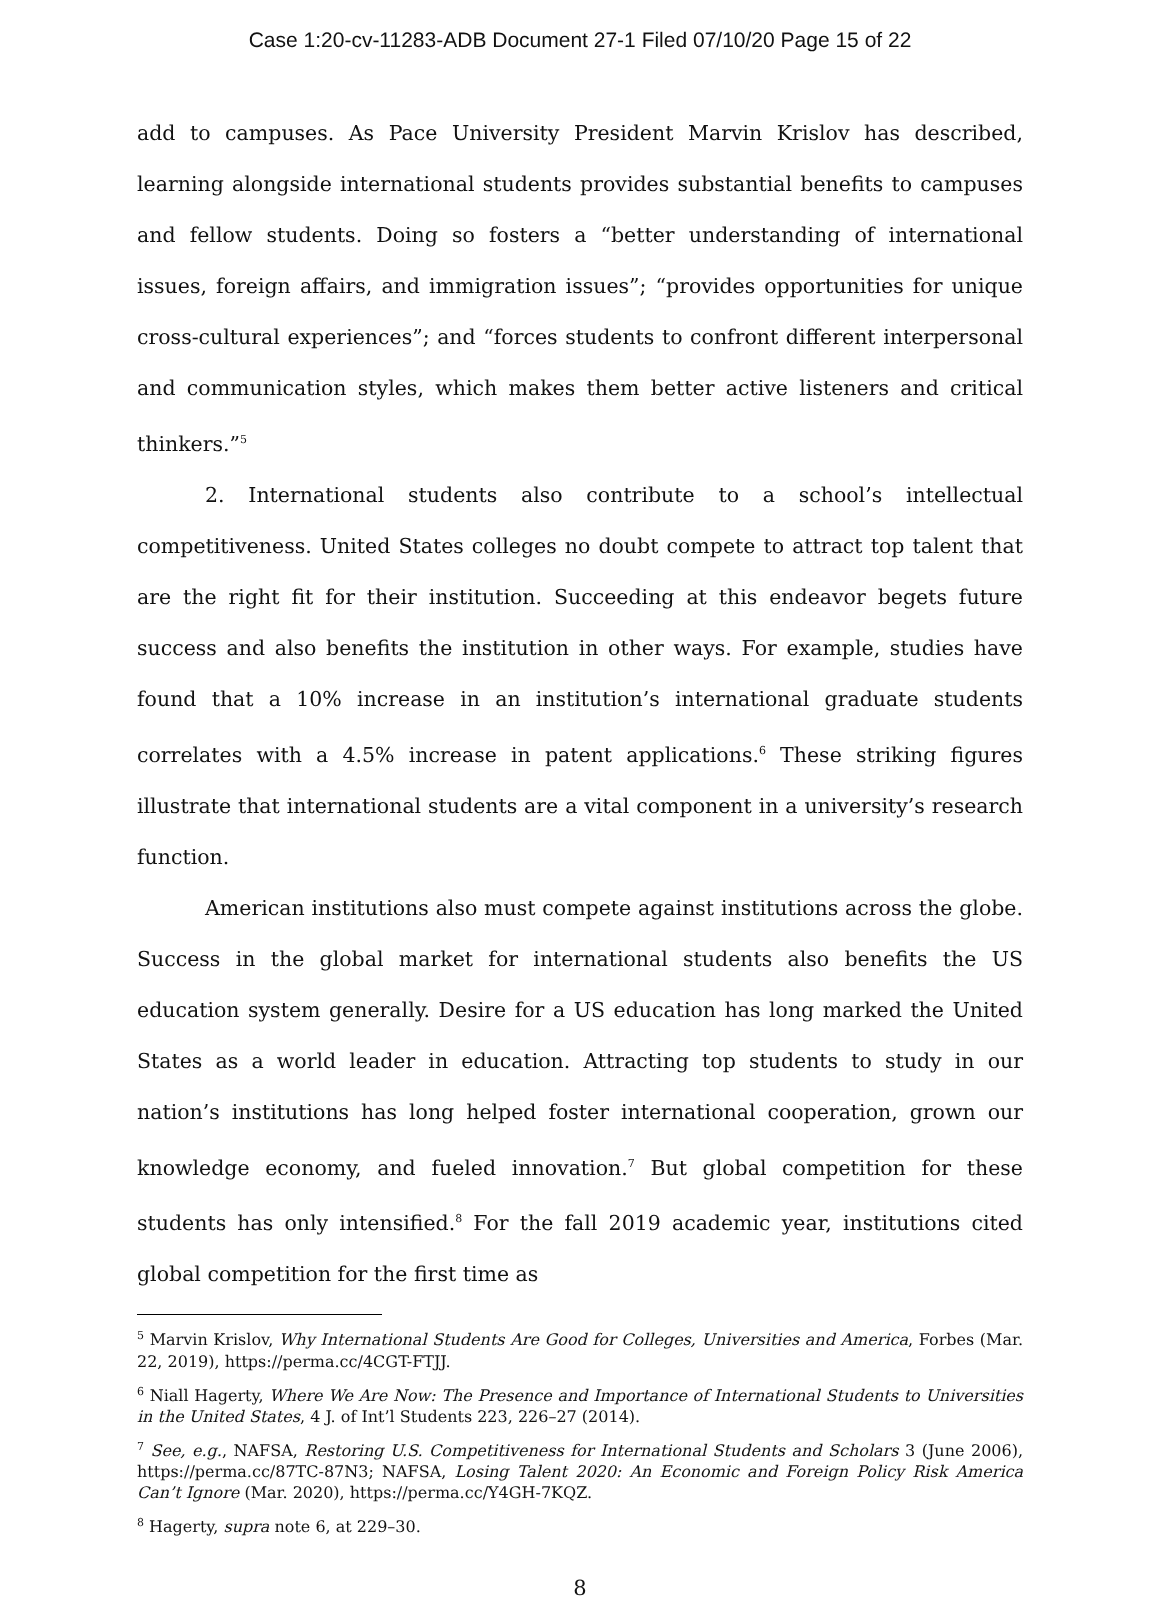Case 1:20-cv-11283-ADB Document 27-1 Filed 07/10/20 Page 15 of 22
add to campuses. As Pace University President Marvin Krislov has described, learning alongside international students provides substantial benefits to campuses and fellow students. Doing so fosters a “better understanding of international issues, foreign affairs, and immigration issues”; “provides opportunities for unique cross-cultural experiences”; and “forces students to confront different interpersonal and communication styles, which makes them better active listeners and critical thinkers.”<sup>5</sup>
2. International students also contribute to a school’s intellectual competitiveness. United States colleges no doubt compete to attract top talent that are the right fit for their institution. Succeeding at this endeavor begets future success and also benefits the institution in other ways. For example, studies have found that a 10% increase in an institution’s international graduate students correlates with a 4.5% increase in patent applications.<sup>6</sup> These striking figures illustrate that international students are a vital component in a university’s research function.
American institutions also must compete against institutions across the globe. Success in the global market for international students also benefits the US education system generally. Desire for a US education has long marked the United States as a world leader in education. Attracting top students to study in our nation’s institutions has long helped foster international cooperation, grown our knowledge economy, and fueled innovation.<sup>7</sup> But global competition for these students has only intensified.<sup>8</sup> For the fall 2019 academic year, institutions cited global competition for the first time as
<sup>5</sup> Marvin Krislov, Why International Students Are Good for Colleges, Universities and America, Forbes (Mar. 22, 2019), https://perma.cc/4CGT-FTJJ.
<sup>6</sup> Niall Hagerty, Where We Are Now: The Presence and Importance of International Students to Universities in the United States, 4 J. of Int’l Students 223, 226–27 (2014).
<sup>7</sup> See, e.g., NAFSA, Restoring U.S. Competitiveness for International Students and Scholars 3 (June 2006), https://perma.cc/87TC-87N3; NAFSA, Losing Talent 2020: An Economic and Foreign Policy Risk America Can’t Ignore (Mar. 2020), https://perma.cc/Y4GH-7KQZ.
<sup>8</sup> Hagerty, supra note 6, at 229–30.
8